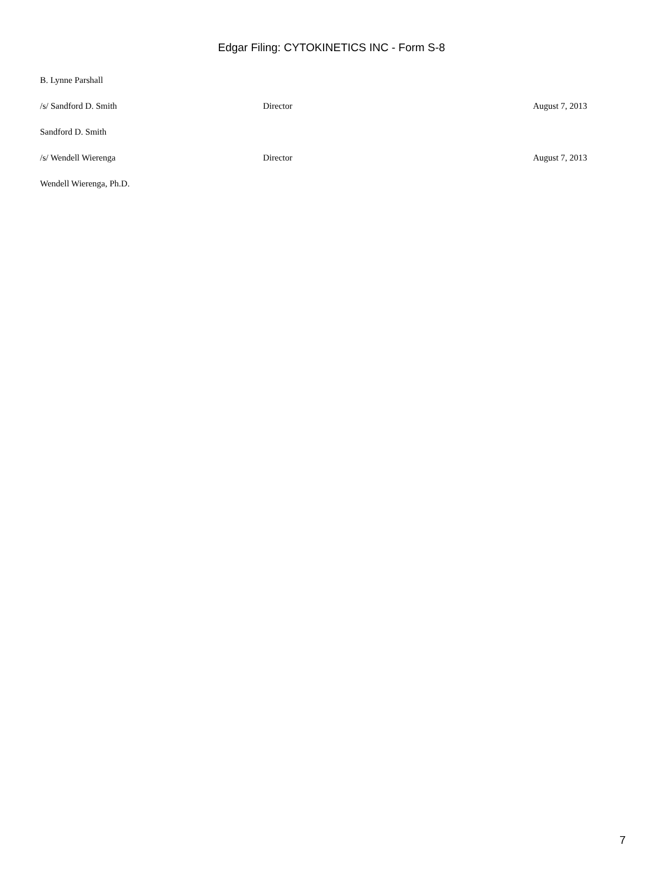Edgar Filing: CYTOKINETICS INC - Form S-8
| B. Lynne Parshall | | |
| /s/ Sandford D. Smith | Director | August 7, 2013 |
| Sandford D. Smith | | |
| /s/ Wendell Wierenga | Director | August 7, 2013 |
| Wendell Wierenga, Ph.D. | | |
7